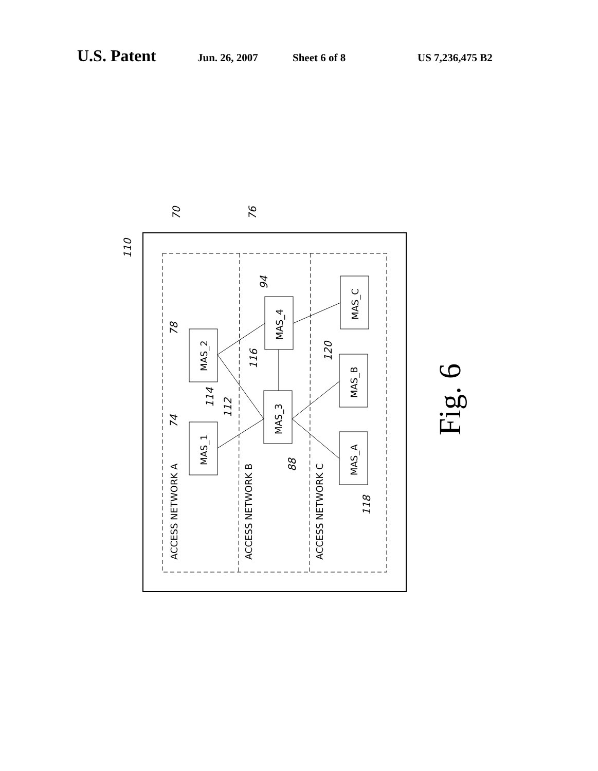U.S. Patent Jun. 26, 2007 Sheet 6 of 8 US 7,236,475 B2
ACCESS NETWORK A
ACCESS NETWORK B
ACCESS NETWORK C
MAS_2
MAS_1
MAS_4
MAS_3
MAS_C
MAS_B
MAS_A
110
70
76
78
74
94
116
114
112
120
88
118
Fig. 6